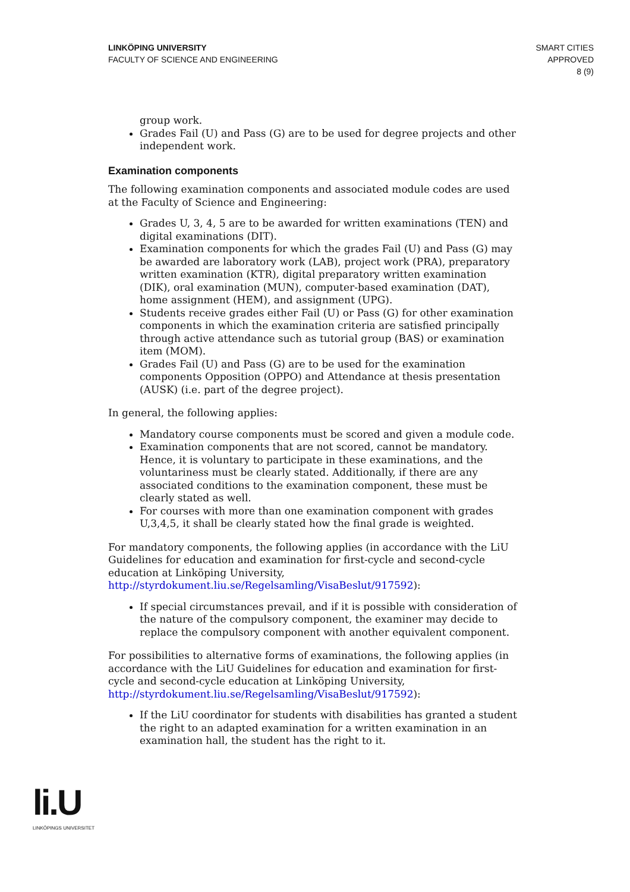LINKÖPING UNIVERSITY
FACULTY OF SCIENCE AND ENGINEERING
SMART CITIES
APPROVED
8 (9)
group work.
Grades Fail (U) and Pass (G) are to be used for degree projects and other independent work.
Examination components
The following examination components and associated module codes are used at the Faculty of Science and Engineering:
Grades U, 3, 4, 5 are to be awarded for written examinations (TEN) and digital examinations (DIT).
Examination components for which the grades Fail (U) and Pass (G) may be awarded are laboratory work (LAB), project work (PRA), preparatory written examination (KTR), digital preparatory written examination (DIK), oral examination (MUN), computer-based examination (DAT), home assignment (HEM), and assignment (UPG).
Students receive grades either Fail (U) or Pass (G) for other examination components in which the examination criteria are satisfied principally through active attendance such as tutorial group (BAS) or examination item (MOM).
Grades Fail (U) and Pass (G) are to be used for the examination components Opposition (OPPO) and Attendance at thesis presentation (AUSK) (i.e. part of the degree project).
In general, the following applies:
Mandatory course components must be scored and given a module code.
Examination components that are not scored, cannot be mandatory. Hence, it is voluntary to participate in these examinations, and the voluntariness must be clearly stated. Additionally, if there are any associated conditions to the examination component, these must be clearly stated as well.
For courses with more than one examination component with grades U,3,4,5, it shall be clearly stated how the final grade is weighted.
For mandatory components, the following applies (in accordance with the LiU Guidelines for education and examination for first-cycle and second-cycle education at Linköping University, http://styrdokument.liu.se/Regelsamling/VisaBeslut/917592):
If special circumstances prevail, and if it is possible with consideration of the nature of the compulsory component, the examiner may decide to replace the compulsory component with another equivalent component.
For possibilities to alternative forms of examinations, the following applies (in accordance with the LiU Guidelines for education and examination for first-cycle and second-cycle education at Linköping University, http://styrdokument.liu.se/Regelsamling/VisaBeslut/917592):
If the LiU coordinator for students with disabilities has granted a student the right to an adapted examination for a written examination in an examination hall, the student has the right to it.
li.U
LINKÖPINGS UNIVERSITET